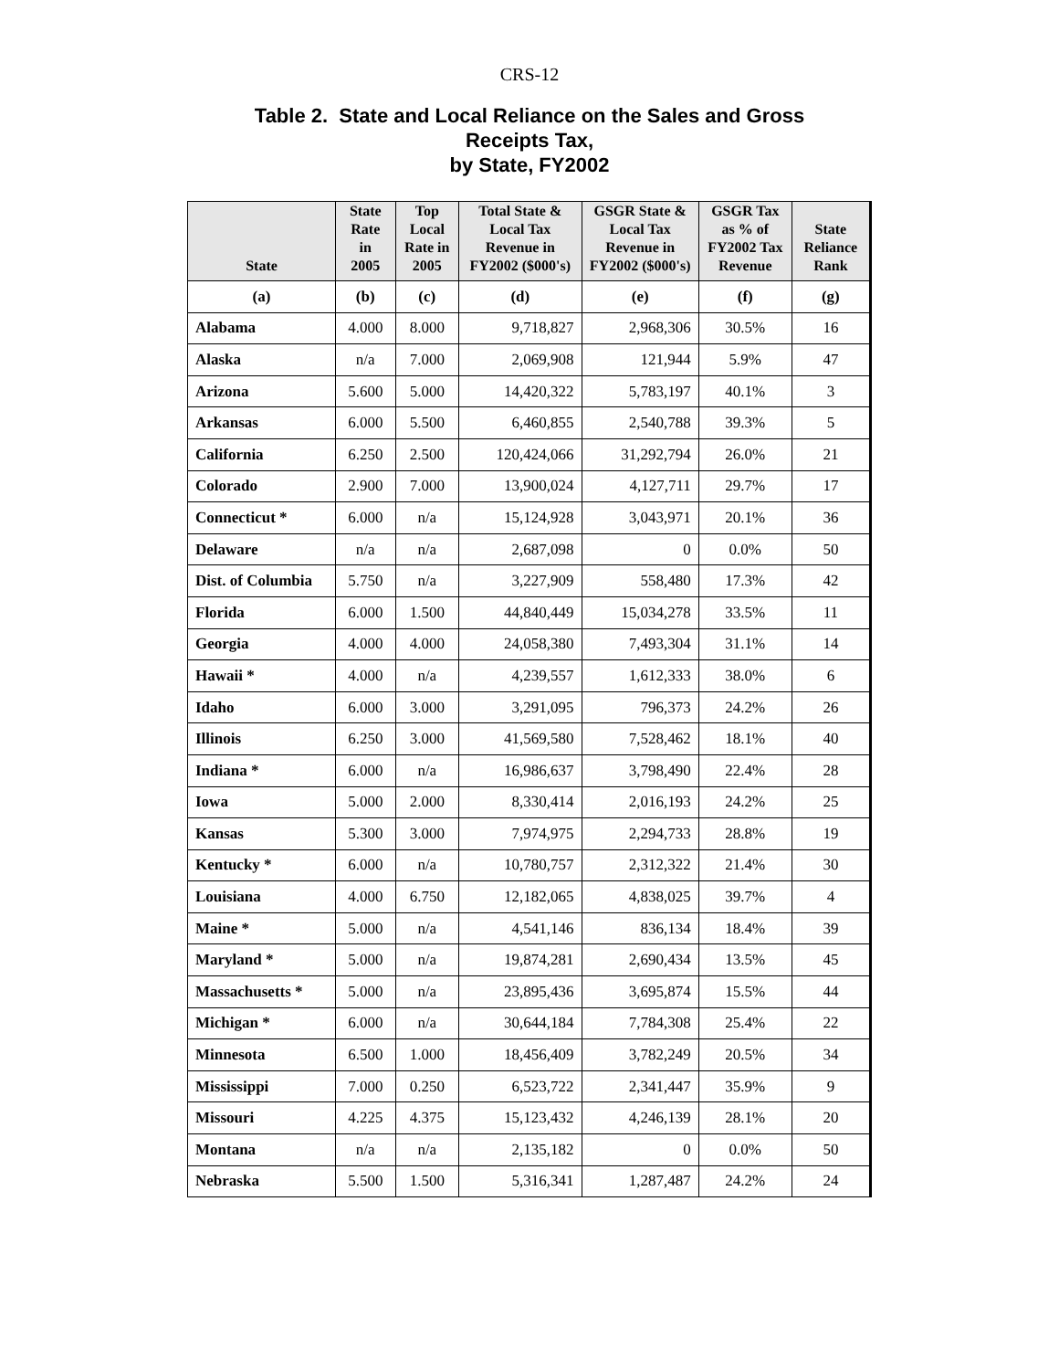CRS-12
Table 2. State and Local Reliance on the Sales and Gross
Receipts Tax,
by State, FY2002
| State | State Rate in 2005 | Top Local Rate in 2005 | Total State & Local Tax Revenue in FY2002 ($000's) | GSGR State & Local Tax Revenue in FY2002 ($000's) | GSGR Tax as % of FY2002 Tax Revenue | State Reliance Rank |
| --- | --- | --- | --- | --- | --- | --- |
| (a) | (b) | (c) | (d) | (e) | (f) | (g) |
| Alabama | 4.000 | 8.000 | 9,718,827 | 2,968,306 | 30.5% | 16 |
| Alaska | n/a | 7.000 | 2,069,908 | 121,944 | 5.9% | 47 |
| Arizona | 5.600 | 5.000 | 14,420,322 | 5,783,197 | 40.1% | 3 |
| Arkansas | 6.000 | 5.500 | 6,460,855 | 2,540,788 | 39.3% | 5 |
| California | 6.250 | 2.500 | 120,424,066 | 31,292,794 | 26.0% | 21 |
| Colorado | 2.900 | 7.000 | 13,900,024 | 4,127,711 | 29.7% | 17 |
| Connecticut * | 6.000 | n/a | 15,124,928 | 3,043,971 | 20.1% | 36 |
| Delaware | n/a | n/a | 2,687,098 | 0 | 0.0% | 50 |
| Dist. of Columbia | 5.750 | n/a | 3,227,909 | 558,480 | 17.3% | 42 |
| Florida | 6.000 | 1.500 | 44,840,449 | 15,034,278 | 33.5% | 11 |
| Georgia | 4.000 | 4.000 | 24,058,380 | 7,493,304 | 31.1% | 14 |
| Hawaii * | 4.000 | n/a | 4,239,557 | 1,612,333 | 38.0% | 6 |
| Idaho | 6.000 | 3.000 | 3,291,095 | 796,373 | 24.2% | 26 |
| Illinois | 6.250 | 3.000 | 41,569,580 | 7,528,462 | 18.1% | 40 |
| Indiana * | 6.000 | n/a | 16,986,637 | 3,798,490 | 22.4% | 28 |
| Iowa | 5.000 | 2.000 | 8,330,414 | 2,016,193 | 24.2% | 25 |
| Kansas | 5.300 | 3.000 | 7,974,975 | 2,294,733 | 28.8% | 19 |
| Kentucky * | 6.000 | n/a | 10,780,757 | 2,312,322 | 21.4% | 30 |
| Louisiana | 4.000 | 6.750 | 12,182,065 | 4,838,025 | 39.7% | 4 |
| Maine * | 5.000 | n/a | 4,541,146 | 836,134 | 18.4% | 39 |
| Maryland * | 5.000 | n/a | 19,874,281 | 2,690,434 | 13.5% | 45 |
| Massachusetts * | 5.000 | n/a | 23,895,436 | 3,695,874 | 15.5% | 44 |
| Michigan * | 6.000 | n/a | 30,644,184 | 7,784,308 | 25.4% | 22 |
| Minnesota | 6.500 | 1.000 | 18,456,409 | 3,782,249 | 20.5% | 34 |
| Mississippi | 7.000 | 0.250 | 6,523,722 | 2,341,447 | 35.9% | 9 |
| Missouri | 4.225 | 4.375 | 15,123,432 | 4,246,139 | 28.1% | 20 |
| Montana | n/a | n/a | 2,135,182 | 0 | 0.0% | 50 |
| Nebraska | 5.500 | 1.500 | 5,316,341 | 1,287,487 | 24.2% | 24 |